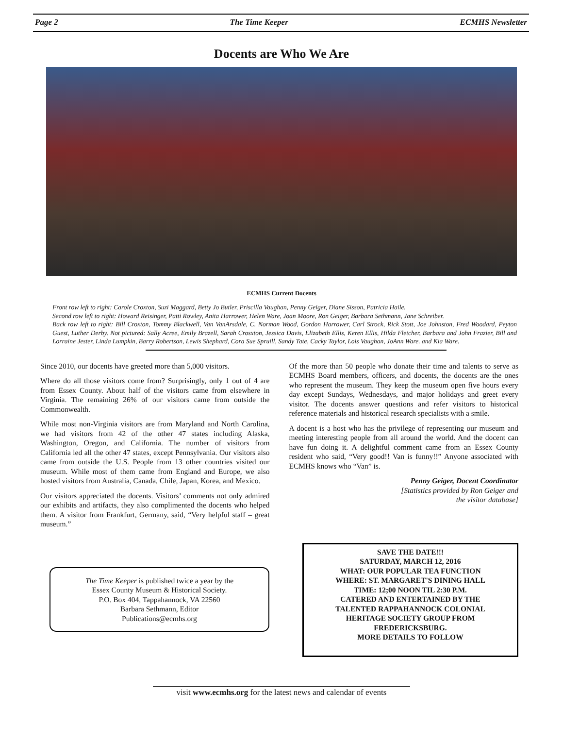Page 2 The Time Keeper ECMHS Newsletter
Docents are Who We Are
ECMHS Current Docents
Front row left to right: Carole Croxton, Suzi Maggard, Betty Jo Butler, Priscilla Vaughan, Penny Geiger, Diane Sisson, Patricia Haile.
Second row left to right: Howard Reisinger, Patti Rowley, Anita Harrower, Helen Ware, Joan Moore, Ron Geiger, Barbara Sethmann, Jane Schreiber.
Back row left to right: Bill Croxton, Tommy Blackwell, Van VanArsdale, C. Norman Wood, Gordon Harrower, Carl Strock, Rick Stott, Joe Johnston, Fred Woodard, Peyton Guest, Luther Derby. Not pictured: Sally Acree, Emily Brazell, Sarah Crosxton, Jessica Davis, Elizabeth Ellis, Keren Ellis, Hilda Fletcher, Barbara and John Frazier, Bill and Lorraine Jester, Linda Lumpkin, Barry Robertson, Lewis Shephard, Cora Sue Spruill, Sandy Tate, Cacky Taylor, Lois Vaughan, JoAnn Ware. and Kia Ware.
Since 2010, our docents have greeted more than 5,000 visitors.
Where do all those visitors come from? Surprisingly, only 1 out of 4 are from Essex County. About half of the visitors came from elsewhere in Virginia. The remaining 26% of our visitors came from outside the Commonwealth.
While most non-Virginia visitors are from Maryland and North Carolina, we had visitors from 42 of the other 47 states including Alaska, Washington, Oregon, and California. The number of visitors from California led all the other 47 states, except Pennsylvania. Our visitors also came from outside the U.S. People from 13 other countries visited our museum. While most of them came from England and Europe, we also hosted visitors from Australia, Canada, Chile, Japan, Korea, and Mexico.
Our visitors appreciated the docents. Visitors’ comments not only admired our exhibits and artifacts, they also complimented the docents who helped them. A visitor from Frankfurt, Germany, said, “Very helpful staff – great museum.”
Of the more than 50 people who donate their time and talents to serve as ECMHS Board members, officers, and docents, the docents are the ones who represent the museum. They keep the museum open five hours every day except Sundays, Wednesdays, and major holidays and greet every visitor. The docents answer questions and refer visitors to historical reference materials and historical research specialists with a smile.
A docent is a host who has the privilege of representing our museum and meeting interesting people from all around the world. And the docent can have fun doing it. A delightful comment came from an Essex County resident who said, “Very good!! Van is funny!!” Anyone associated with ECMHS knows who “Van” is.
Penny Geiger, Docent Coordinator
[Statistics provided by Ron Geiger and
the visitor database]
The Time Keeper is published twice a year by the
Essex County Museum & Historical Society.
P.O. Box 404, Tappahannock, VA 22560
Barbara Sethmann, Editor
Publications@ecmhs.org
SAVE THE DATE!!!
SATURDAY, MARCH 12, 2016
WHAT: OUR POPULAR TEA FUNCTION
WHERE: ST. MARGARET'S DINING HALL
TIME: 12;00 NOON TIL 2:30 P.M.
CATERED AND ENTERTAINED BY THE
TALENTED RAPPAHANNOCK COLONIAL
HERITAGE SOCIETY GROUP FROM
FREDERICKSBURG.
MORE DETAILS TO FOLLOW
visit www.ecmhs.org for the latest news and calendar of events